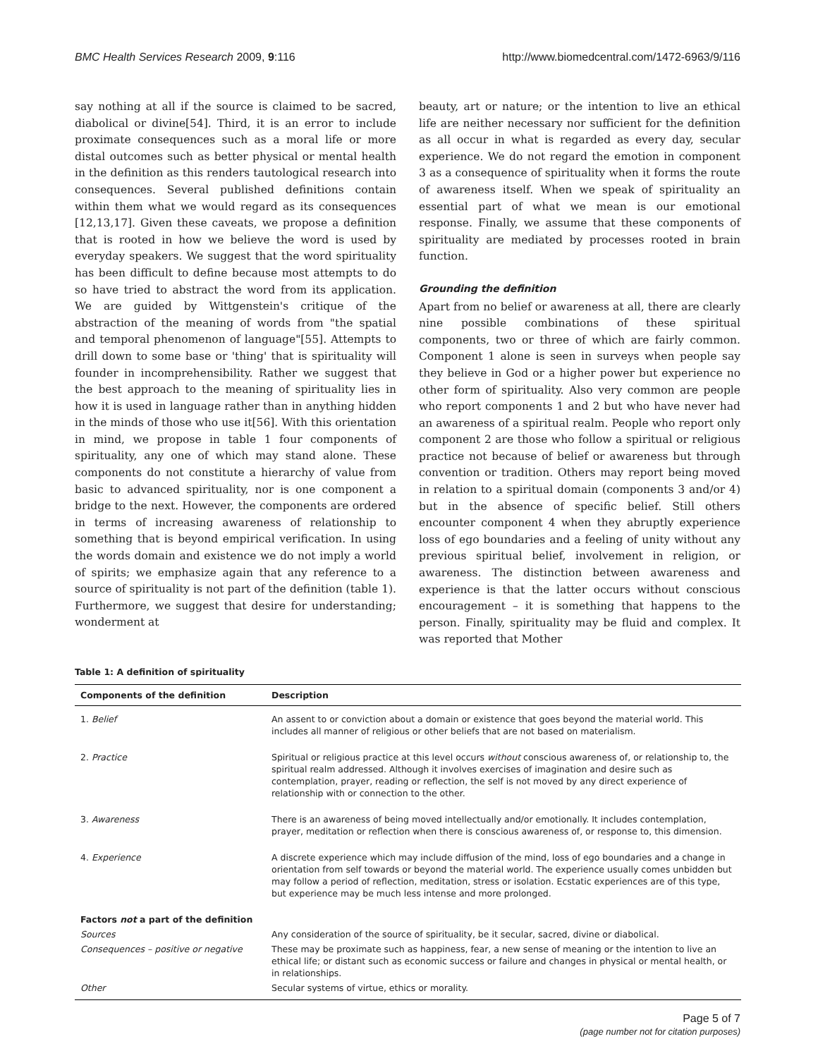BMC Health Services Research 2009, 9:116 http://www.biomedcentral.com/1472-6963/9/116
say nothing at all if the source is claimed to be sacred, diabolical or divine[54]. Third, it is an error to include proximate consequences such as a moral life or more distal outcomes such as better physical or mental health in the definition as this renders tautological research into consequences. Several published definitions contain within them what we would regard as its consequences [12,13,17]. Given these caveats, we propose a definition that is rooted in how we believe the word is used by everyday speakers. We suggest that the word spirituality has been difficult to define because most attempts to do so have tried to abstract the word from its application. We are guided by Wittgenstein's critique of the abstraction of the meaning of words from "the spatial and temporal phenomenon of language"[55]. Attempts to drill down to some base or 'thing' that is spirituality will founder in incomprehensibility. Rather we suggest that the best approach to the meaning of spirituality lies in how it is used in language rather than in anything hidden in the minds of those who use it[56]. With this orientation in mind, we propose in table 1 four components of spirituality, any one of which may stand alone. These components do not constitute a hierarchy of value from basic to advanced spirituality, nor is one component a bridge to the next. However, the components are ordered in terms of increasing awareness of relationship to something that is beyond empirical verification. In using the words domain and existence we do not imply a world of spirits; we emphasize again that any reference to a source of spirituality is not part of the definition (table 1). Furthermore, we suggest that desire for understanding; wonderment at
beauty, art or nature; or the intention to live an ethical life are neither necessary nor sufficient for the definition as all occur in what is regarded as every day, secular experience. We do not regard the emotion in component 3 as a consequence of spirituality when it forms the route of awareness itself. When we speak of spirituality an essential part of what we mean is our emotional response. Finally, we assume that these components of spirituality are mediated by processes rooted in brain function.
Grounding the definition
Apart from no belief or awareness at all, there are clearly nine possible combinations of these spiritual components, two or three of which are fairly common. Component 1 alone is seen in surveys when people say they believe in God or a higher power but experience no other form of spirituality. Also very common are people who report components 1 and 2 but who have never had an awareness of a spiritual realm. People who report only component 2 are those who follow a spiritual or religious practice not because of belief or awareness but through convention or tradition. Others may report being moved in relation to a spiritual domain (components 3 and/or 4) but in the absence of specific belief. Still others encounter component 4 when they abruptly experience loss of ego boundaries and a feeling of unity without any previous spiritual belief, involvement in religion, or awareness. The distinction between awareness and experience is that the latter occurs without conscious encouragement – it is something that happens to the person. Finally, spirituality may be fluid and complex. It was reported that Mother
Table 1: A definition of spirituality
| Components of the definition | Description |
| --- | --- |
| 1. Belief | An assent to or conviction about a domain or existence that goes beyond the material world. This includes all manner of religious or other beliefs that are not based on materialism. |
| 2. Practice | Spiritual or religious practice at this level occurs without conscious awareness of, or relationship to, the spiritual realm addressed. Although it involves exercises of imagination and desire such as contemplation, prayer, reading or reflection, the self is not moved by any direct experience of relationship with or connection to the other. |
| 3. Awareness | There is an awareness of being moved intellectually and/or emotionally. It includes contemplation, prayer, meditation or reflection when there is conscious awareness of, or response to, this dimension. |
| 4. Experience | A discrete experience which may include diffusion of the mind, loss of ego boundaries and a change in orientation from self towards or beyond the material world. The experience usually comes unbidden but may follow a period of reflection, meditation, stress or isolation. Ecstatic experiences are of this type, but experience may be much less intense and more prolonged. |
| Factors not a part of the definition | |
| Sources | Any consideration of the source of spirituality, be it secular, sacred, divine or diabolical. |
| Consequences – positive or negative | These may be proximate such as happiness, fear, a new sense of meaning or the intention to live an ethical life; or distant such as economic success or failure and changes in physical or mental health, or in relationships. |
| Other | Secular systems of virtue, ethics or morality. |
Page 5 of 7
(page number not for citation purposes)